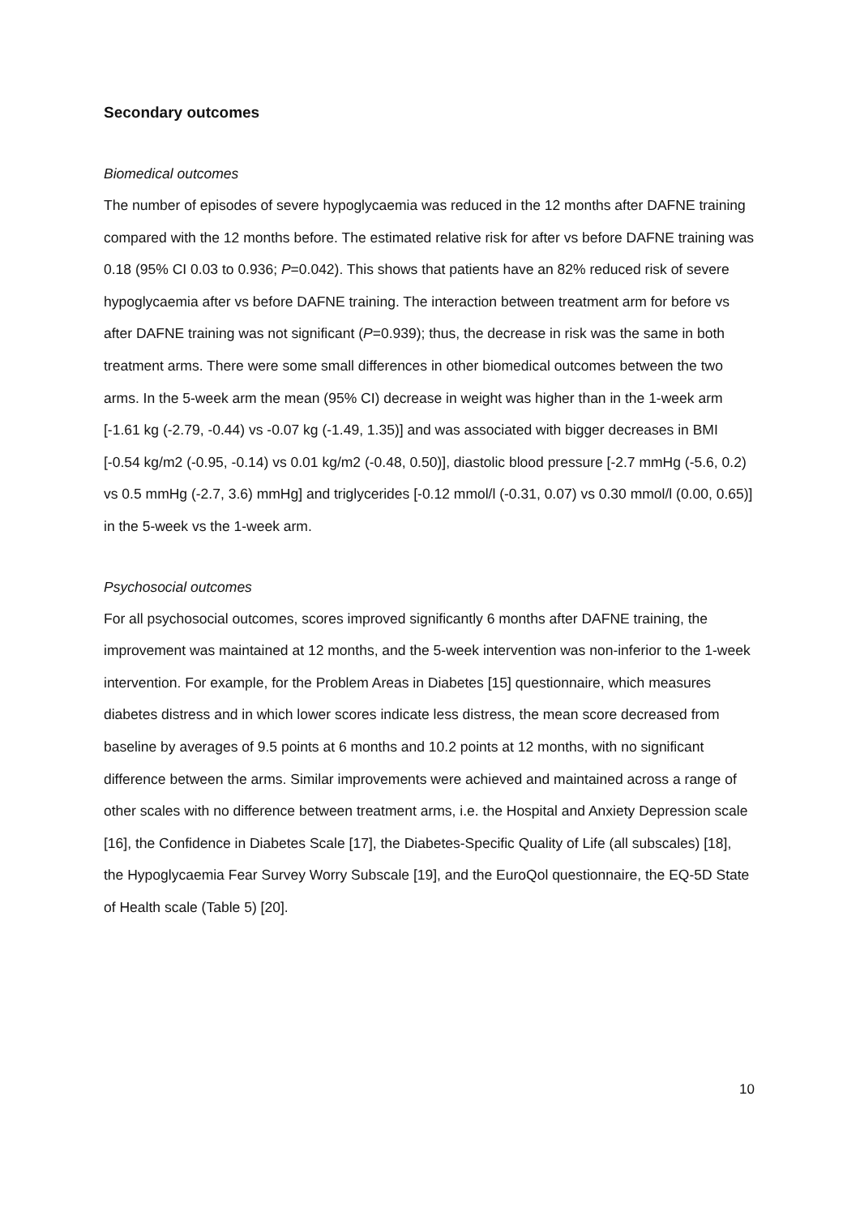Secondary outcomes
Biomedical outcomes
The number of episodes of severe hypoglycaemia was reduced in the 12 months after DAFNE training compared with the 12 months before. The estimated relative risk for after vs before DAFNE training was 0.18 (95% CI 0.03 to 0.936; P=0.042). This shows that patients have an 82% reduced risk of severe hypoglycaemia after vs before DAFNE training. The interaction between treatment arm for before vs after DAFNE training was not significant (P=0.939); thus, the decrease in risk was the same in both treatment arms. There were some small differences in other biomedical outcomes between the two arms. In the 5-week arm the mean (95% CI) decrease in weight was higher than in the 1-week arm [-1.61 kg (-2.79, -0.44) vs -0.07 kg (-1.49, 1.35)] and was associated with bigger decreases in BMI [-0.54 kg/m2 (-0.95, -0.14) vs 0.01 kg/m2 (-0.48, 0.50)], diastolic blood pressure [-2.7 mmHg (-5.6, 0.2) vs 0.5 mmHg (-2.7, 3.6) mmHg] and triglycerides [-0.12 mmol/l (-0.31, 0.07) vs 0.30 mmol/l (0.00, 0.65)] in the 5-week vs the 1-week arm.
Psychosocial outcomes
For all psychosocial outcomes, scores improved significantly 6 months after DAFNE training, the improvement was maintained at 12 months, and the 5-week intervention was non-inferior to the 1-week intervention. For example, for the Problem Areas in Diabetes [15] questionnaire, which measures diabetes distress and in which lower scores indicate less distress, the mean score decreased from baseline by averages of 9.5 points at 6 months and 10.2 points at 12 months, with no significant difference between the arms. Similar improvements were achieved and maintained across a range of other scales with no difference between treatment arms, i.e. the Hospital and Anxiety Depression scale [16], the Confidence in Diabetes Scale [17], the Diabetes-Specific Quality of Life (all subscales) [18], the Hypoglycaemia Fear Survey Worry Subscale [19], and the EuroQol questionnaire, the EQ-5D State of Health scale (Table 5) [20].
10